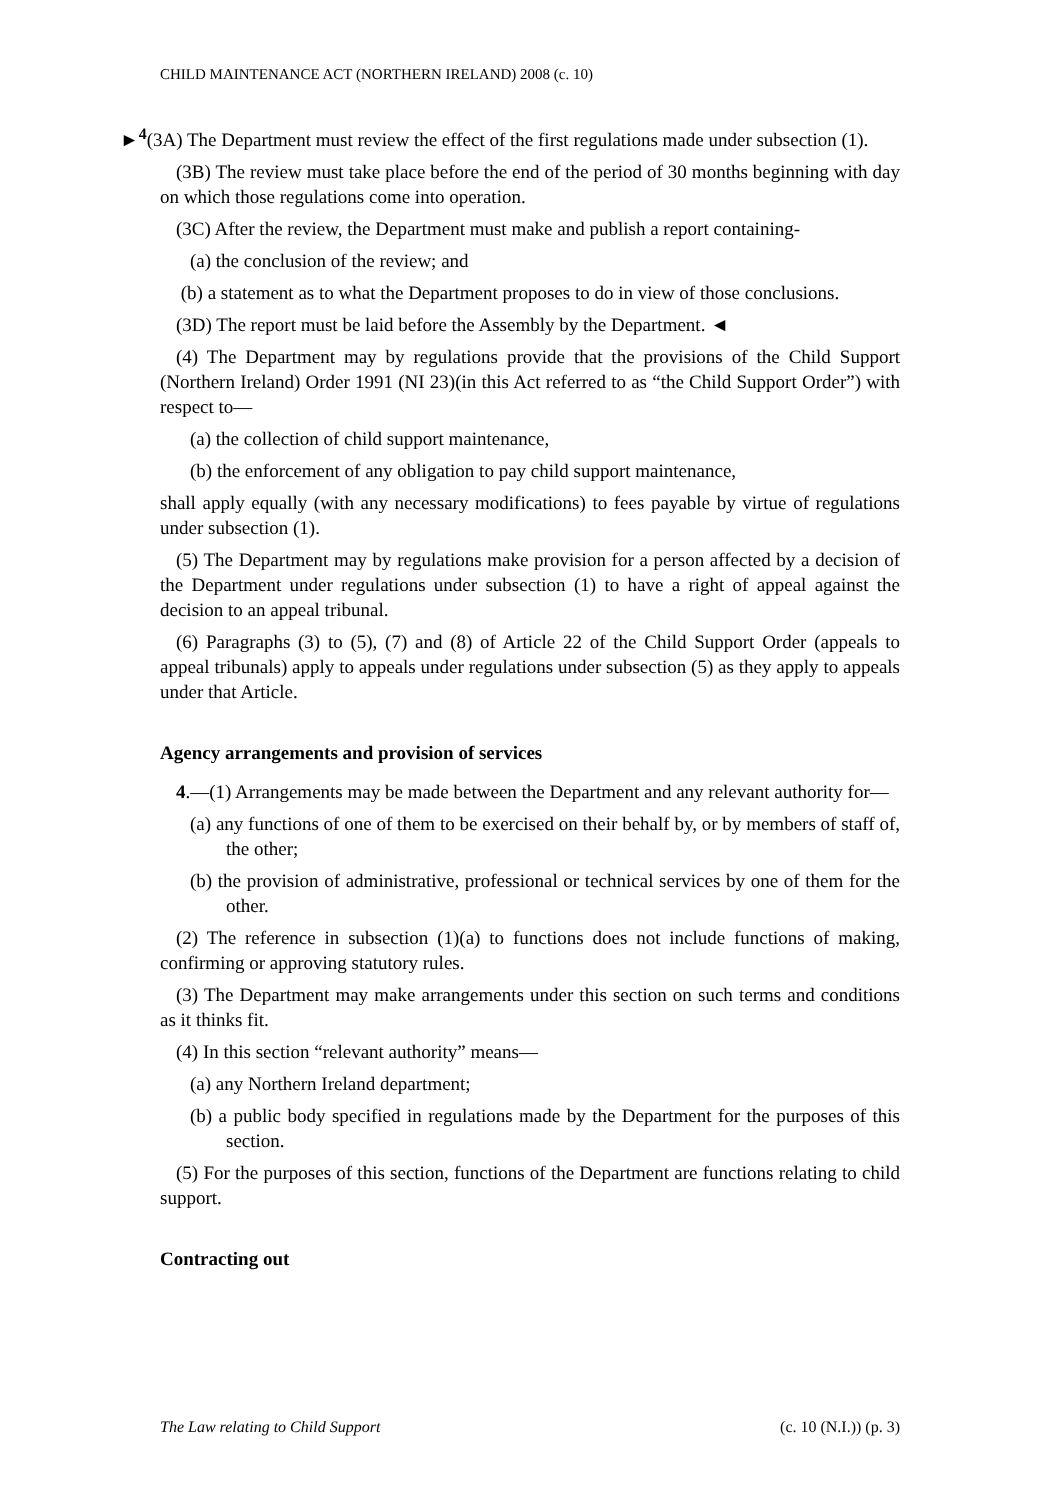CHILD MAINTENANCE ACT (NORTHERN IRELAND) 2008 (c. 10)
►<sup>4</sup>(3A) The Department must review the effect of the first regulations made under subsection (1).
(3B) The review must take place before the end of the period of 30 months beginning with day on which those regulations come into operation.
(3C) After the review, the Department must make and publish a report containing-
(a) the conclusion of the review; and
(b) a statement as to what the Department proposes to do in view of those conclusions.
(3D) The report must be laid before the Assembly by the Department. ◄
(4) The Department may by regulations provide that the provisions of the Child Support (Northern Ireland) Order 1991 (NI 23)(in this Act referred to as “the Child Support Order”) with respect to―
(a) the collection of child support maintenance,
(b) the enforcement of any obligation to pay child support maintenance,
shall apply equally (with any necessary modifications) to fees payable by virtue of regulations under subsection (1).
(5) The Department may by regulations make provision for a person affected by a decision of the Department under regulations under subsection (1) to have a right of appeal against the decision to an appeal tribunal.
(6) Paragraphs (3) to (5), (7) and (8) of Article 22 of the Child Support Order (appeals to appeal tribunals) apply to appeals under regulations under subsection (5) as they apply to appeals under that Article.
Agency arrangements and provision of services
4.―(1) Arrangements may be made between the Department and any relevant authority for―
(a) any functions of one of them to be exercised on their behalf by, or by members of staff of, the other;
(b) the provision of administrative, professional or technical services by one of them for the other.
(2) The reference in subsection (1)(a) to functions does not include functions of making, confirming or approving statutory rules.
(3) The Department may make arrangements under this section on such terms and conditions as it thinks fit.
(4) In this section “relevant authority” means―
(a) any Northern Ireland department;
(b) a public body specified in regulations made by the Department for the purposes of this section.
(5) For the purposes of this section, functions of the Department are functions relating to child support.
Contracting out
The Law relating to Child Support (c. 10 (N.I.)) (p. 3)